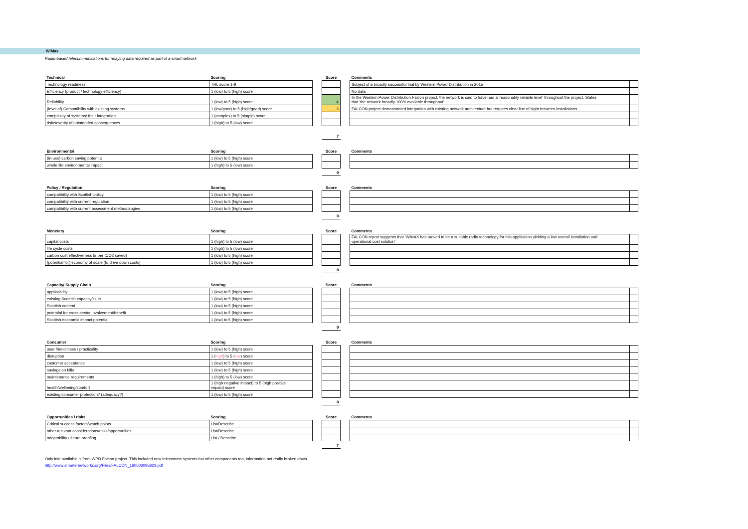WiMax
Radio-based telecommunications for relaying data required as part of a smart network
| Technical | Scoring | | Score | | Comments | |
| --- | --- | --- | --- | --- | --- | --- |
| Technology readiness | TRL score 1-9 | | | | Subject of a broadly successful trial by Western Power Distribution in 2015 | |
| Efficiency (product / technology efficiency) | 1 (low) to 5 (high) score | | | | No data | |
| Reliability | 1 (low) to 5 (high) score | | 4 | | In the Western Power Distribution Falcon project, the network is said to have had a 'reasonably reliable level' throughout the project. States that 'the network broadly 100% available throughout'. | |
| (level of) Compatibility with existing systems | 1 (low/poor) to 5 (high/good) score | | 3 | | FALCON project demonstrated integration with existing network architecture but requires clear line of sight between installations | |
| complexity of systems/ their integration | 1 (complex) to 5 (simple) score | | | | | |
| risk/severity of unintended consequences | 1 (high) to 5 (low) score | | | | | |
| | | | 7 | | | |
| Environmental | Scoring | | Score | | Comments | |
| --- | --- | --- | --- | --- | --- | --- |
| (in-use) carbon saving potential | 1 (low) to 5 (high) score | | | | | |
| whole life environmental impact | 1 (high) to 5 (low) score | | | | | |
| | | | 0 | | | |
| Policy / Regulation | Scoring | | Score | | Comments | |
| --- | --- | --- | --- | --- | --- | --- |
| compatibility with Scottish policy | 1 (low) to 5 (high) score | | | | | |
| compatibility with current regulation | 1 (low) to 5 (high) score | | | | | |
| compatibility with current assessment methodologies | 1 (low) to 5 (high) score | | | | | |
| | | | 0 | | | |
| Monetary | Scoring | | Score | | Comments | |
| --- | --- | --- | --- | --- | --- | --- |
| capital costs | 1 (high) to 5 (low) score | | | | FALCON report suggests that 'WiMAX has proved to be a suitable radio technology for this application yielding a low overall installation and operational cost solution' | |
| life cycle costs | 1 (high) to 5 (low) score | | | | | |
| carbon cost effectiveness (£ per tCO2 saved) | 1 (low) to 5 (high) score | | | | | |
| (potential for) economy of scale (to drive down costs) | 1 (low) to 5 (high) score | | | | | |
| | | | 0 | | | |
| Capacity/ Supply Chain | Scoring | | Score | | Comments | |
| --- | --- | --- | --- | --- | --- | --- |
| applicability | 1 (low) to 5 (high) score | | | | | |
| existing Scottish capacity/skills | 1 (low) to 5 (high) score | | | | | |
| Scottish content | 1 (low) to 5 (high) score | | | | | |
| potential for cross-sector involvement/benefit | 1 (low) to 5 (high) score | | | | | |
| Scottish economic impact potential | 1 (low) to 5 (high) score | | | | | |
| | | | 0 | | | |
| Consumer | Scoring | | Score | | Comments | |
| --- | --- | --- | --- | --- | --- | --- |
| user friendliness / practicality | 1 (low) to 5 (high) score | | | | | |
| disruption | 1 ( high ) to 5 ( low ) score | | | | | |
| customer acceptance | 1 (low) to 5 (high) score | | | | | |
| savings on bills | 1 (low) to 5 (high) score | | | | | |
| maintenance requirements | 1 (high) to 5 (low) score | | | | | |
| health/wellbeing/comfort | 1 (high negative impact) to 5 (high positive impact) score | | | | | |
| existing consumer protection? (adequacy?) | 1 (low) to 5 (high) score | | | | | |
| | | | 0 | | | |
| Opportunities / risks | Scoring | | Score | | Comments | |
| --- | --- | --- | --- | --- | --- | --- |
| Critical success factors/watch points | List/Describe | | | | | |
| other relevant considerations/risks/opportunities | List/Describe | | | | | |
| adaptability / future proofing | List / Describe | | | | | |
| | | | 7 | | | |
Only info available is from WPD Falcon project. This included new telecomms systems but other components too; information not really broken down.
http://www.smarternetworks.org/Files/FALCON_160503095823.pdf